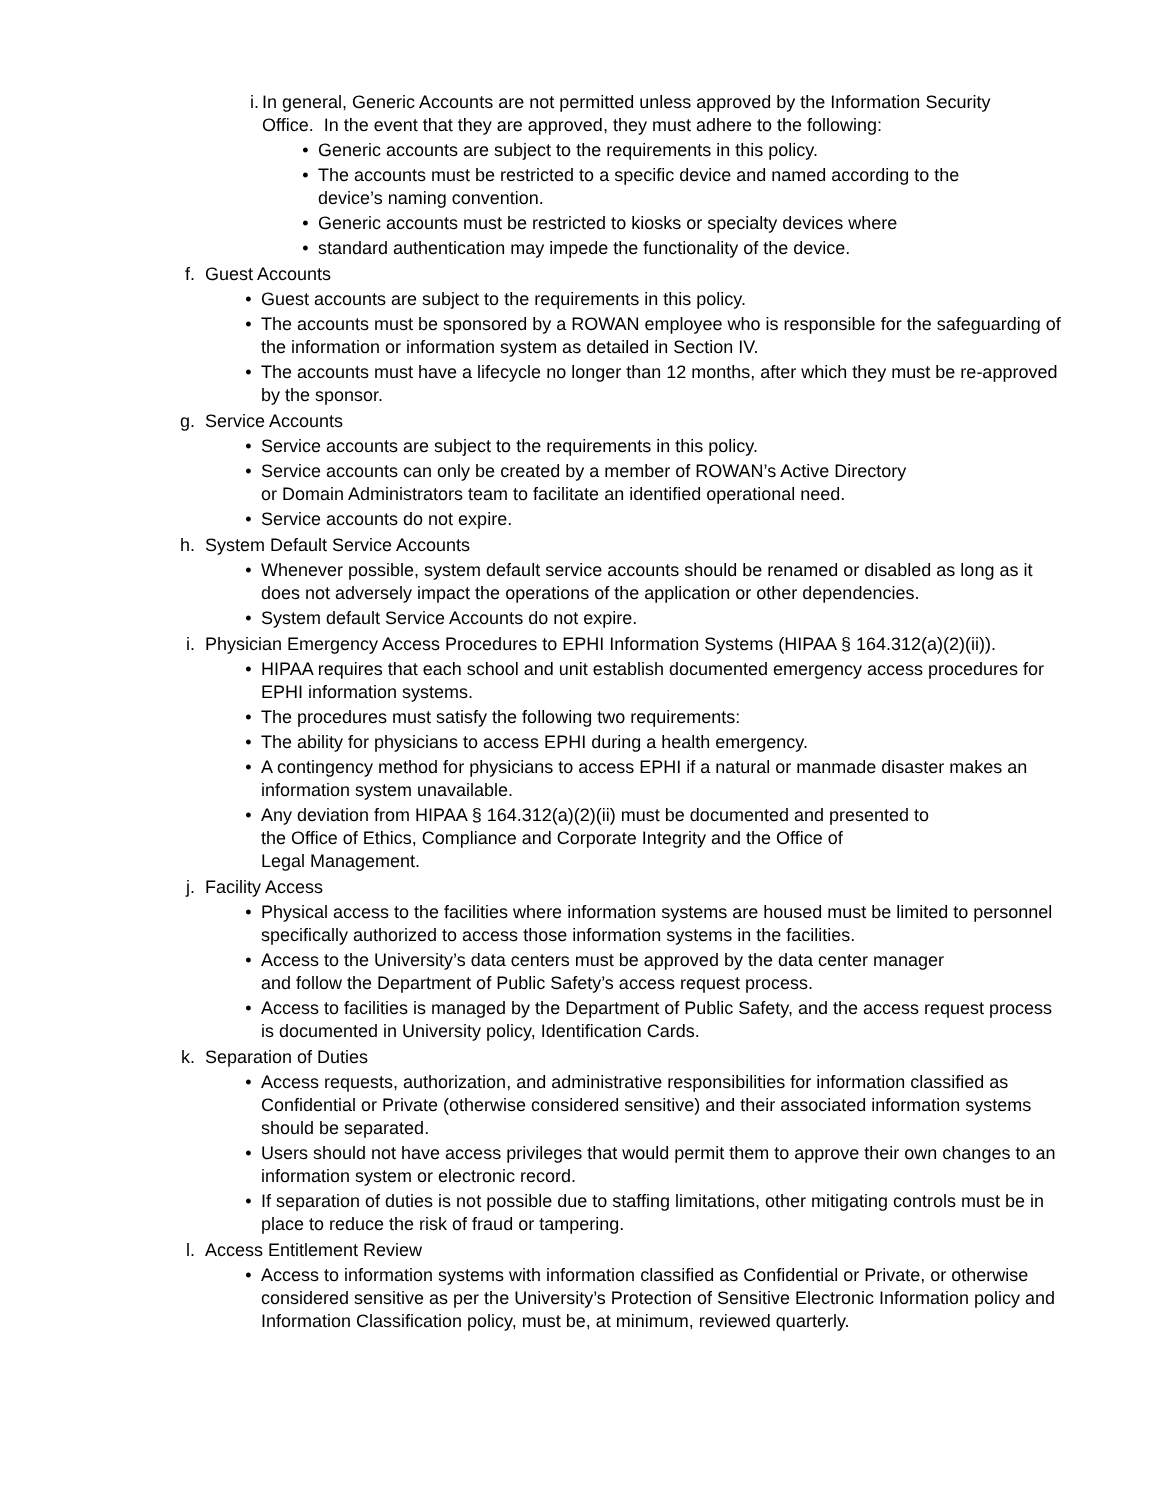i. In general, Generic Accounts are not permitted unless approved by the Information Security Office. In the event that they are approved, they must adhere to the following:
• Generic accounts are subject to the requirements in this policy.
• The accounts must be restricted to a specific device and named according to the device’s naming convention.
• Generic accounts must be restricted to kiosks or specialty devices where
• standard authentication may impede the functionality of the device.
f. Guest Accounts
• Guest accounts are subject to the requirements in this policy.
• The accounts must be sponsored by a ROWAN employee who is responsible for the safeguarding of the information or information system as detailed in Section IV.
• The accounts must have a lifecycle no longer than 12 months, after which they must be re-approved by the sponsor.
g. Service Accounts
• Service accounts are subject to the requirements in this policy.
• Service accounts can only be created by a member of ROWAN’s Active Directory
or Domain Administrators team to facilitate an identified operational need.
• Service accounts do not expire.
h. System Default Service Accounts
• Whenever possible, system default service accounts should be renamed or disabled as long as it does not adversely impact the operations of the application or other dependencies.
• System default Service Accounts do not expire.
i. Physician Emergency Access Procedures to EPHI Information Systems (HIPAA § 164.312(a)(2)(ii)).
• HIPAA requires that each school and unit establish documented emergency access procedures for EPHI information systems.
• The procedures must satisfy the following two requirements:
• The ability for physicians to access EPHI during a health emergency.
• A contingency method for physicians to access EPHI if a natural or manmade disaster makes an information system unavailable.
• Any deviation from HIPAA § 164.312(a)(2)(ii) must be documented and presented to
the Office of Ethics, Compliance and Corporate Integrity and the Office of
Legal Management.
j. Facility Access
• Physical access to the facilities where information systems are housed must be limited to personnel specifically authorized to access those information systems in the facilities.
• Access to the University’s data centers must be approved by the data center manager
and follow the Department of Public Safety’s access request process.
• Access to facilities is managed by the Department of Public Safety, and the access request process is documented in University policy, Identification Cards.
k. Separation of Duties
• Access requests, authorization, and administrative responsibilities for information classified as Confidential or Private (otherwise considered sensitive) and their associated information systems should be separated.
• Users should not have access privileges that would permit them to approve their own changes to an information system or electronic record.
• If separation of duties is not possible due to staffing limitations, other mitigating controls must be in place to reduce the risk of fraud or tampering.
l. Access Entitlement Review
• Access to information systems with information classified as Confidential or Private, or otherwise considered sensitive as per the University’s Protection of Sensitive Electronic Information policy and Information Classification policy, must be, at minimum, reviewed quarterly.